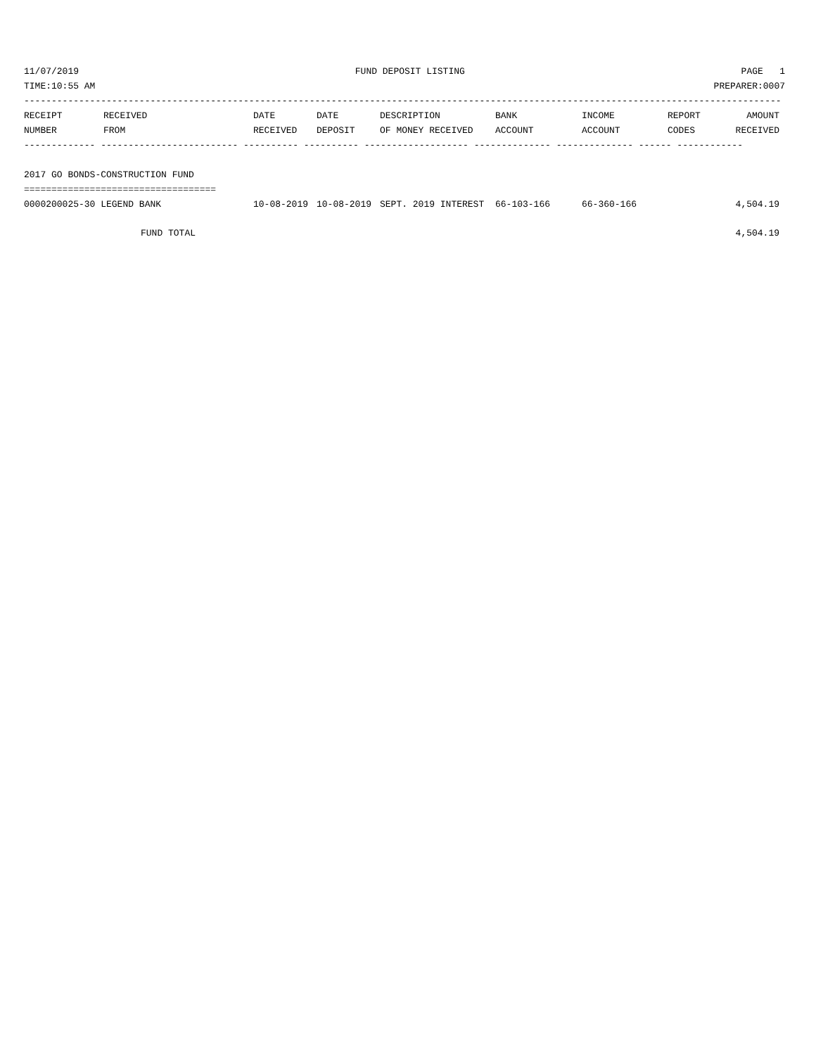11/07/2019 FUND DEPOSIT LISTING PAGE 1
TIME:10:55 AM PREPARER:0007
------------------------------------------------------------------------------------------------------------------------------------------
| RECEIPT | RECEIVED | DATE | DATE | DESCRIPTION | BANK | INCOME | REPORT | AMOUNT |
| --- | --- | --- | --- | --- | --- | --- | --- | --- |
| NUMBER | FROM | RECEIVED | DEPOSIT | OF MONEY RECEIVED | ACCOUNT | ACCOUNT | CODES | RECEIVED |
------------- ------------------------- ---------- ---------- ------------------- -------------- -------------- ------ ------------
2017 GO BONDS-CONSTRUCTION FUND
===================================
| 0000200025-30 LEGEND BANK | 10-08-2019 | 10-08-2019 | SEPT. 2019 INTEREST | 66-103-166 | 66-360-166 | | 4,504.19 |
| FUND TOTAL | | | | | | | 4,504.19 |